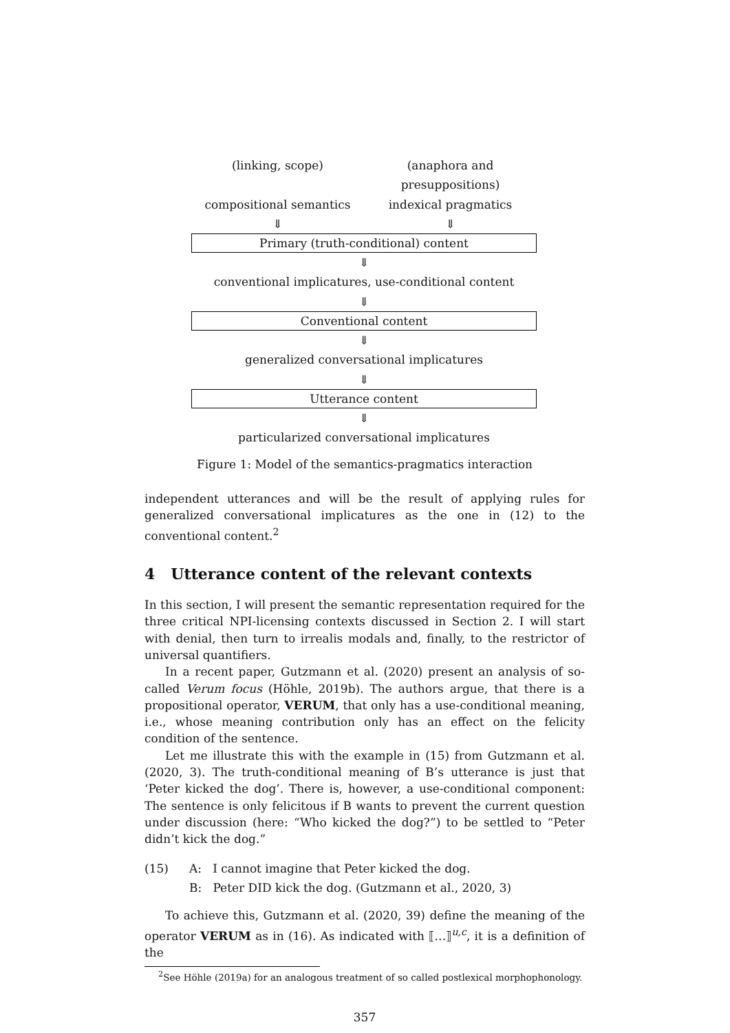(linking, scope) (anaphora and presuppositions)
compositional semantics indexical pragmatics
⇓ ⇓
Primary (truth-conditional) content
⇓
conventional implicatures, use-conditional content
⇓
Conventional content
⇓
generalized conversational implicatures
⇓
Utterance content
⇓
particularized conversational implicatures
Figure 1: Model of the semantics-pragmatics interaction
independent utterances and will be the result of applying rules for generalized conversational implicatures as the one in (12) to the conventional content.<sup>2</sup>
4 Utterance content of the relevant contexts
In this section, I will present the semantic representation required for the three critical NPI-licensing contexts discussed in Section 2. I will start with denial, then turn to irrealis modals and, finally, to the restrictor of universal quantifiers.
In a recent paper, Gutzmann et al. (2020) present an analysis of so-called Verum focus (Höhle, 2019b). The authors argue, that there is a propositional operator, VERUM, that only has a use-conditional meaning, i.e., whose meaning contribution only has an effect on the felicity condition of the sentence.
Let me illustrate this with the example in (15) from Gutzmann et al. (2020, 3). The truth-conditional meaning of B’s utterance is just that ‘Peter kicked the dog’. There is, however, a use-conditional component: The sentence is only felicitous if B wants to prevent the current question under discussion (here: “Who kicked the dog?”) to be settled to “Peter didn’t kick the dog.”
(15) A: I cannot imagine that Peter kicked the dog.
B: Peter DID kick the dog. (Gutzmann et al., 2020, 3)
To achieve this, Gutzmann et al. (2020, 39) define the meaning of the operator VERUM as in (16). As indicated with ⟦…⟧<sup>u,c</sup>, it is a definition of the
<sup>2</sup> See Höhle (2019a) for an analogous treatment of so called postlexical morphophonology.
357